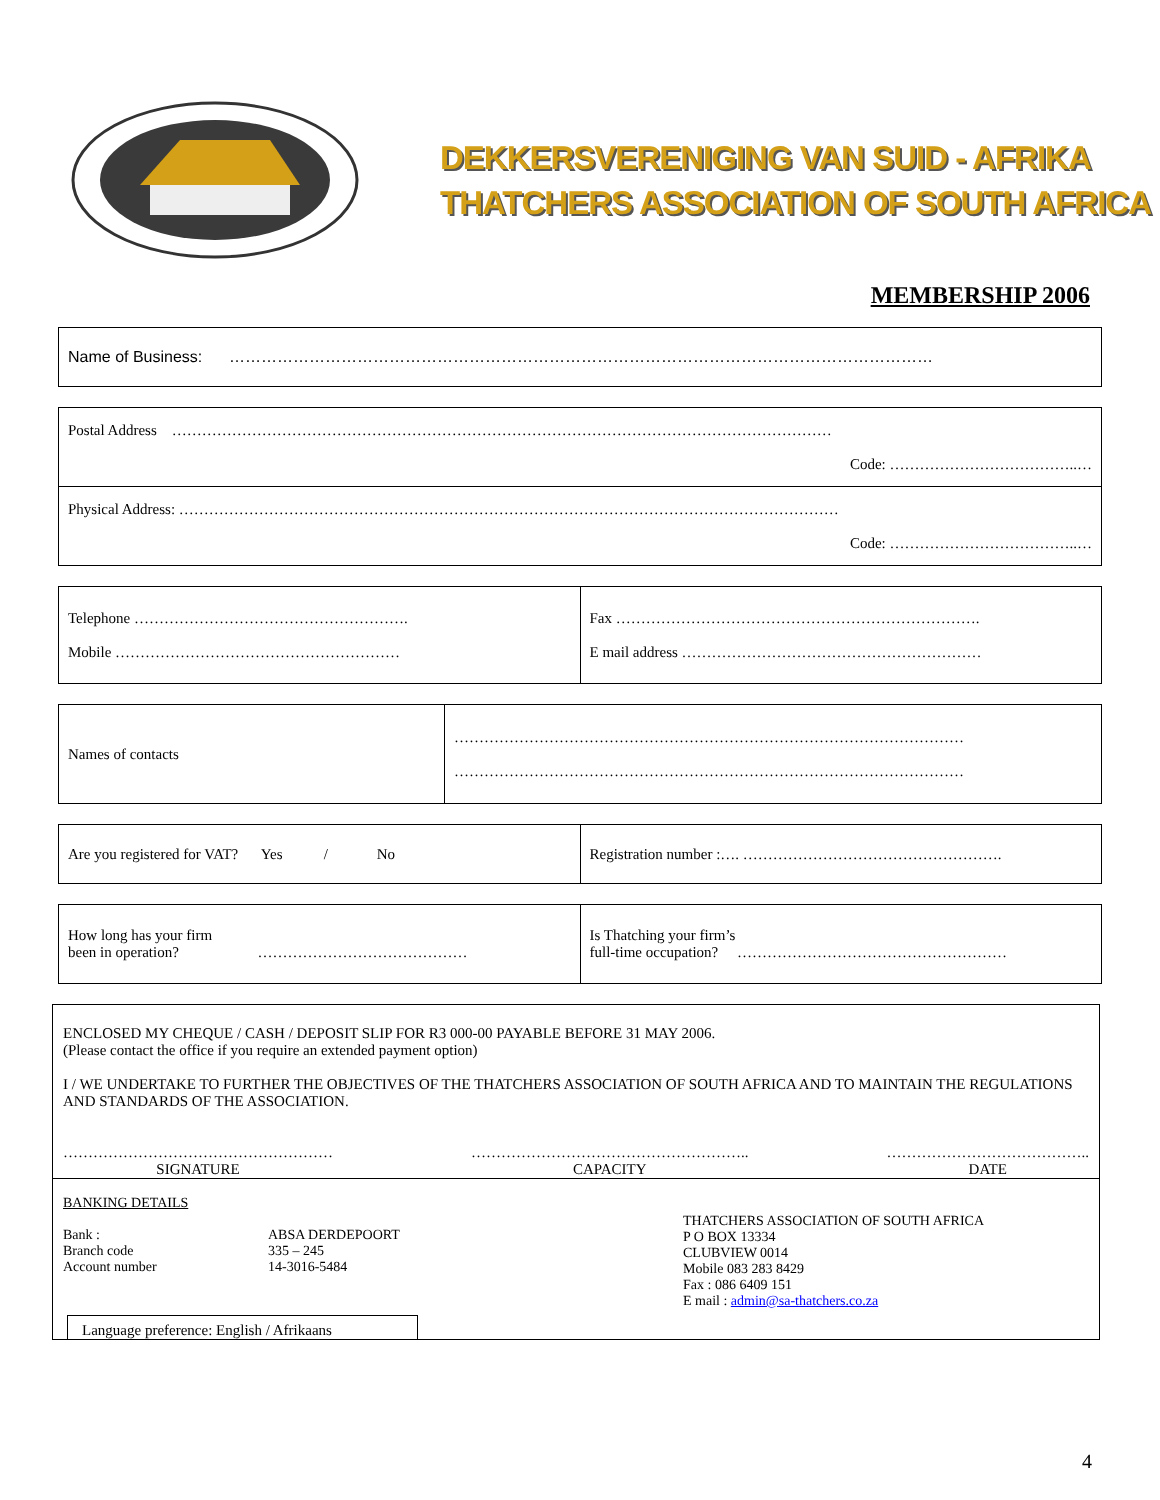DEKKERSVERENIGING VAN SUID - AFRIKA
THATCHERS ASSOCIATION OF SOUTH AFRICA
MEMBERSHIP 2006
| Name of Business: …………………………………………………………………………………………………………………… |
| Postal Address …………………………………………………………………………………………………………………… Code: ………………………………..… |
| Physical Address: …………………………………………………………………………………………………………………… Code: ………………………………..… |
| Telephone ………………………………………………. Mobile ………………………………………………… | Fax ………………………………………………………………. E mail address …………………………………………………… |
| Names of contacts | ………………………………………………………………………………………… ………………………………………………………………………………………… |
| Are you registered for VAT? Yes / No | Registration number :…. ……………………………………………. |
| How long has your firm been in operation? …………………………………… | Is Thatching your firm’s full-time occupation? ……………………………………………… |
ENCLOSED MY CHEQUE / CASH / DEPOSIT SLIP FOR R3 000-00 PAYABLE BEFORE 31 MAY 2006.
(Please contact the office if you require an extended payment option)
I / WE UNDERTAKE TO FURTHER THE OBJECTIVES OF THE THATCHERS ASSOCIATION OF SOUTH AFRICA AND TO MAINTAIN THE REGULATIONS AND STANDARDS OF THE ASSOCIATION.
………………………………………………
SIGNATURE
………………………………………………..
CAPACITY
…………………………………..
DATE
BANKING DETAILS
Bank :
Branch code
Account number
ABSA DERDEPOORT
335 – 245
14-3016-5484
THATCHERS ASSOCIATION OF SOUTH AFRICA
P O BOX 13334
CLUBVIEW 0014
Mobile 083 283 8429
Fax : 086 6409 151
E mail : admin@sa-thatchers.co.za
Language preference: English / Afrikaans
4